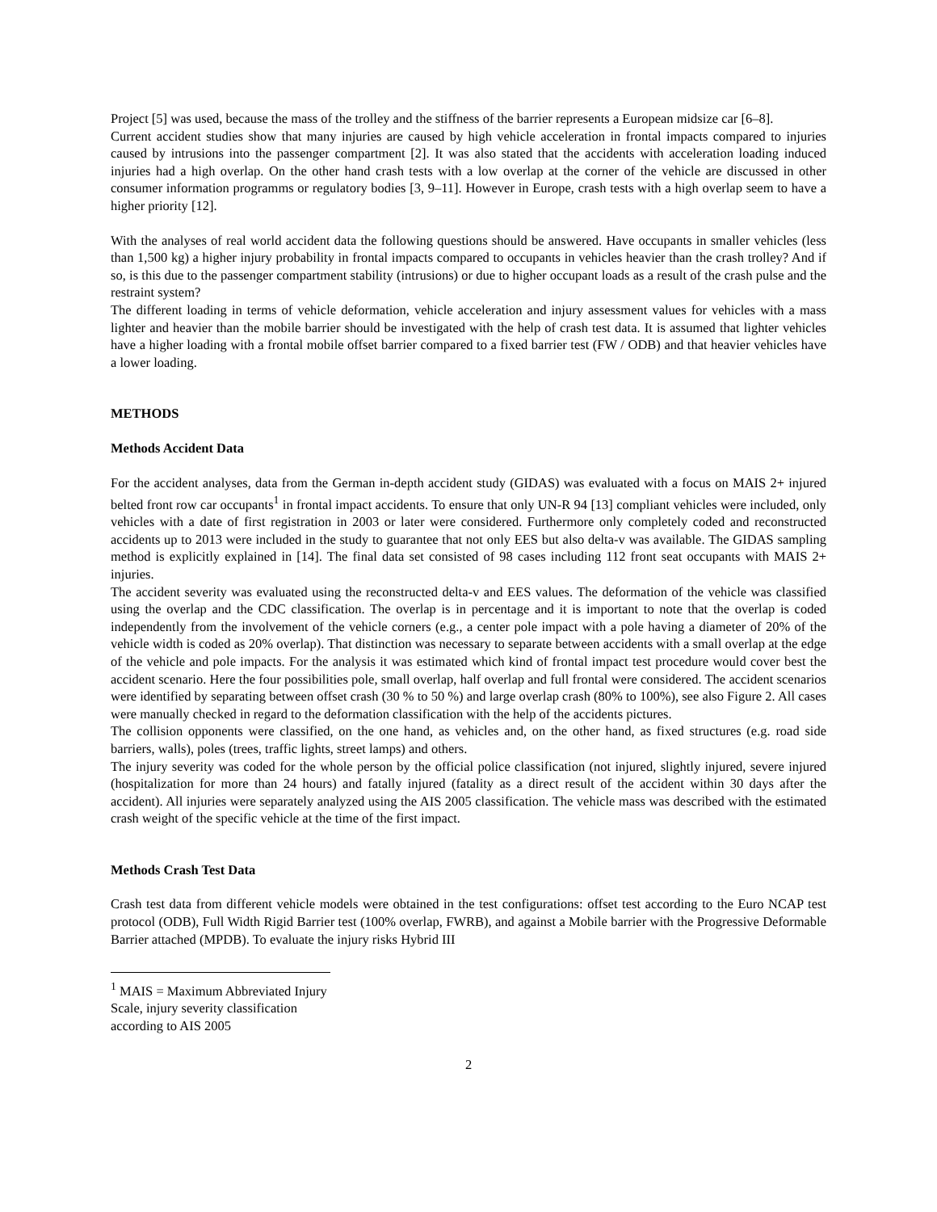Project [5] was used, because the mass of the trolley and the stiffness of the barrier represents a European midsize car [6–8].
Current accident studies show that many injuries are caused by high vehicle acceleration in frontal impacts compared to injuries caused by intrusions into the passenger compartment [2]. It was also stated that the accidents with acceleration loading induced injuries had a high overlap. On the other hand crash tests with a low overlap at the corner of the vehicle are discussed in other consumer information programms or regulatory bodies [3, 9–11]. However in Europe, crash tests with a high overlap seem to have a higher priority [12].
With the analyses of real world accident data the following questions should be answered. Have occupants in smaller vehicles (less than 1,500 kg) a higher injury probability in frontal impacts compared to occupants in vehicles heavier than the crash trolley? And if so, is this due to the passenger compartment stability (intrusions) or due to higher occupant loads as a result of the crash pulse and the restraint system?
The different loading in terms of vehicle deformation, vehicle acceleration and injury assessment values for vehicles with a mass lighter and heavier than the mobile barrier should be investigated with the help of crash test data. It is assumed that lighter vehicles have a higher loading with a frontal mobile offset barrier compared to a fixed barrier test (FW / ODB) and that heavier vehicles have a lower loading.
METHODS
Methods Accident Data
For the accident analyses, data from the German in-depth accident study (GIDAS) was evaluated with a focus on MAIS 2+ injured belted front row car occupants<sup>1</sup> in frontal impact accidents. To ensure that only UN-R 94 [13] compliant vehicles were included, only vehicles with a date of first registration in 2003 or later were considered. Furthermore only completely coded and reconstructed accidents up to 2013 were included in the study to guarantee that not only EES but also delta-v was available. The GIDAS sampling method is explicitly explained in [14]. The final data set consisted of 98 cases including 112 front seat occupants with MAIS 2+ injuries.
The accident severity was evaluated using the reconstructed delta-v and EES values. The deformation of the vehicle was classified using the overlap and the CDC classification. The overlap is in percentage and it is important to note that the overlap is coded independently from the involvement of the vehicle corners (e.g., a center pole impact with a pole having a diameter of 20% of the vehicle width is coded as 20% overlap). That distinction was necessary to separate between accidents with a small overlap at the edge of the vehicle and pole impacts. For the analysis it was estimated which kind of frontal impact test procedure would cover best the accident scenario. Here the four possibilities pole, small overlap, half overlap and full frontal were considered. The accident scenarios were identified by separating between offset crash (30 % to 50 %) and large overlap crash (80% to 100%), see also Figure 2. All cases were manually checked in regard to the deformation classification with the help of the accidents pictures.
The collision opponents were classified, on the one hand, as vehicles and, on the other hand, as fixed structures (e.g. road side barriers, walls), poles (trees, traffic lights, street lamps) and others.
The injury severity was coded for the whole person by the official police classification (not injured, slightly injured, severe injured (hospitalization for more than 24 hours) and fatally injured (fatality as a direct result of the accident within 30 days after the accident). All injuries were separately analyzed using the AIS 2005 classification. The vehicle mass was described with the estimated crash weight of the specific vehicle at the time of the first impact.
Methods Crash Test Data
Crash test data from different vehicle models were obtained in the test configurations: offset test according to the Euro NCAP test protocol (ODB), Full Width Rigid Barrier test (100% overlap, FWRB), and against a Mobile barrier with the Progressive Deformable Barrier attached (MPDB). To evaluate the injury risks Hybrid III
<sup>1</sup> MAIS = Maximum Abbreviated Injury Scale, injury severity classification according to AIS 2005
2